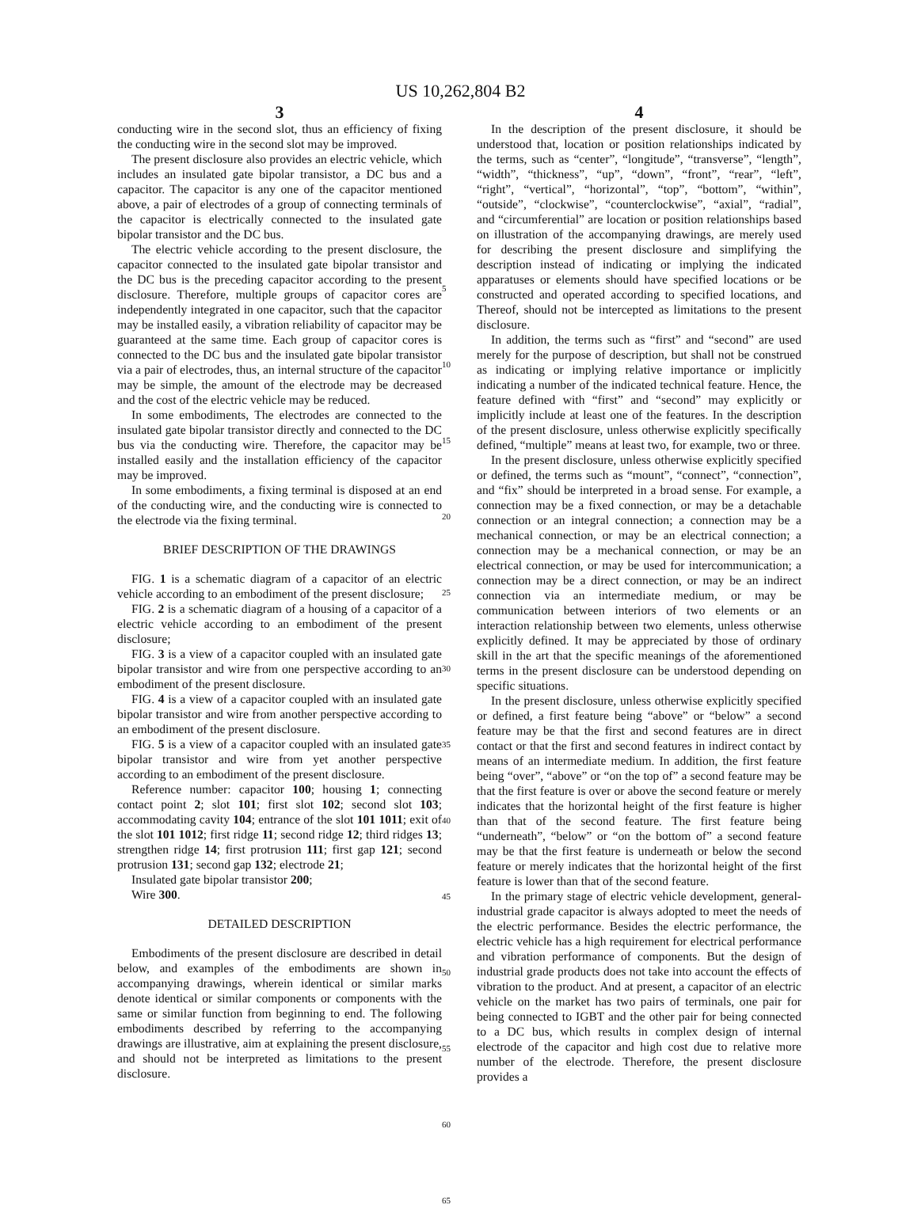US 10,262,804 B2
3
conducting wire in the second slot, thus an efficiency of fixing the conducting wire in the second slot may be improved.
The present disclosure also provides an electric vehicle, which includes an insulated gate bipolar transistor, a DC bus and a capacitor. The capacitor is any one of the capacitor mentioned above, a pair of electrodes of a group of connecting terminals of the capacitor is electrically connected to the insulated gate bipolar transistor and the DC bus.
The electric vehicle according to the present disclosure, the capacitor connected to the insulated gate bipolar transistor and the DC bus is the preceding capacitor according to the present disclosure. Therefore, multiple groups of capacitor cores are independently integrated in one capacitor, such that the capacitor may be installed easily, a vibration reliability of capacitor may be guaranteed at the same time. Each group of capacitor cores is connected to the DC bus and the insulated gate bipolar transistor via a pair of electrodes, thus, an internal structure of the capacitor may be simple, the amount of the electrode may be decreased and the cost of the electric vehicle may be reduced.
In some embodiments, The electrodes are connected to the insulated gate bipolar transistor directly and connected to the DC bus via the conducting wire. Therefore, the capacitor may be installed easily and the installation efficiency of the capacitor may be improved.
In some embodiments, a fixing terminal is disposed at an end of the conducting wire, and the conducting wire is connected to the electrode via the fixing terminal.
BRIEF DESCRIPTION OF THE DRAWINGS
FIG. 1 is a schematic diagram of a capacitor of an electric vehicle according to an embodiment of the present disclosure;
FIG. 2 is a schematic diagram of a housing of a capacitor of a electric vehicle according to an embodiment of the present disclosure;
FIG. 3 is a view of a capacitor coupled with an insulated gate bipolar transistor and wire from one perspective according to an embodiment of the present disclosure.
FIG. 4 is a view of a capacitor coupled with an insulated gate bipolar transistor and wire from another perspective according to an embodiment of the present disclosure.
FIG. 5 is a view of a capacitor coupled with an insulated gate bipolar transistor and wire from yet another perspective according to an embodiment of the present disclosure.
Reference number: capacitor 100; housing 1; connecting contact point 2; slot 101; first slot 102; second slot 103; accommodating cavity 104; entrance of the slot 101 1011; exit of the slot 101 1012; first ridge 11; second ridge 12; third ridges 13; strengthen ridge 14; first protrusion 111; first gap 121; second protrusion 131; second gap 132; electrode 21;
Insulated gate bipolar transistor 200;
Wire 300.
DETAILED DESCRIPTION
Embodiments of the present disclosure are described in detail below, and examples of the embodiments are shown in accompanying drawings, wherein identical or similar marks denote identical or similar components or components with the same or similar function from beginning to end. The following embodiments described by referring to the accompanying drawings are illustrative, aim at explaining the present disclosure, and should not be interpreted as limitations to the present disclosure.
5
10
15
20
25
30
35
40
45
50
55
60
65
4
In the description of the present disclosure, it should be understood that, location or position relationships indicated by the terms, such as “center”, “longitude”, “transverse”, “length”, “width”, “thickness”, “up”, “down”, “front”, “rear”, “left”, “right”, “vertical”, “horizontal”, “top”, “bottom”, “within”, “outside”, “clockwise”, “counterclockwise”, “axial”, “radial”, and “circumferential” are location or position relationships based on illustration of the accompanying drawings, are merely used for describing the present disclosure and simplifying the description instead of indicating or implying the indicated apparatuses or elements should have specified locations or be constructed and operated according to specified locations, and Thereof, should not be intercepted as limitations to the present disclosure.
In addition, the terms such as “first” and “second” are used merely for the purpose of description, but shall not be construed as indicating or implying relative importance or implicitly indicating a number of the indicated technical feature. Hence, the feature defined with “first” and “second” may explicitly or implicitly include at least one of the features. In the description of the present disclosure, unless otherwise explicitly specifically defined, “multiple” means at least two, for example, two or three.
In the present disclosure, unless otherwise explicitly specified or defined, the terms such as “mount”, “connect”, “connection”, and “fix” should be interpreted in a broad sense. For example, a connection may be a fixed connection, or may be a detachable connection or an integral connection; a connection may be a mechanical connection, or may be an electrical connection; a connection may be a mechanical connection, or may be an electrical connection, or may be used for intercommunication; a connection may be a direct connection, or may be an indirect connection via an intermediate medium, or may be communication between interiors of two elements or an interaction relationship between two elements, unless otherwise explicitly defined. It may be appreciated by those of ordinary skill in the art that the specific meanings of the aforementioned terms in the present disclosure can be understood depending on specific situations.
In the present disclosure, unless otherwise explicitly specified or defined, a first feature being “above” or “below” a second feature may be that the first and second features are in direct contact or that the first and second features in indirect contact by means of an intermediate medium. In addition, the first feature being “over”, “above” or “on the top of” a second feature may be that the first feature is over or above the second feature or merely indicates that the horizontal height of the first feature is higher than that of the second feature. The first feature being “underneath”, “below” or “on the bottom of” a second feature may be that the first feature is underneath or below the second feature or merely indicates that the horizontal height of the first feature is lower than that of the second feature.
In the primary stage of electric vehicle development, general-industrial grade capacitor is always adopted to meet the needs of the electric performance. Besides the electric performance, the electric vehicle has a high requirement for electrical performance and vibration performance of components. But the design of industrial grade products does not take into account the effects of vibration to the product. And at present, a capacitor of an electric vehicle on the market has two pairs of terminals, one pair for being connected to IGBT and the other pair for being connected to a DC bus, which results in complex design of internal electrode of the capacitor and high cost due to relative more number of the electrode. Therefore, the present disclosure provides a